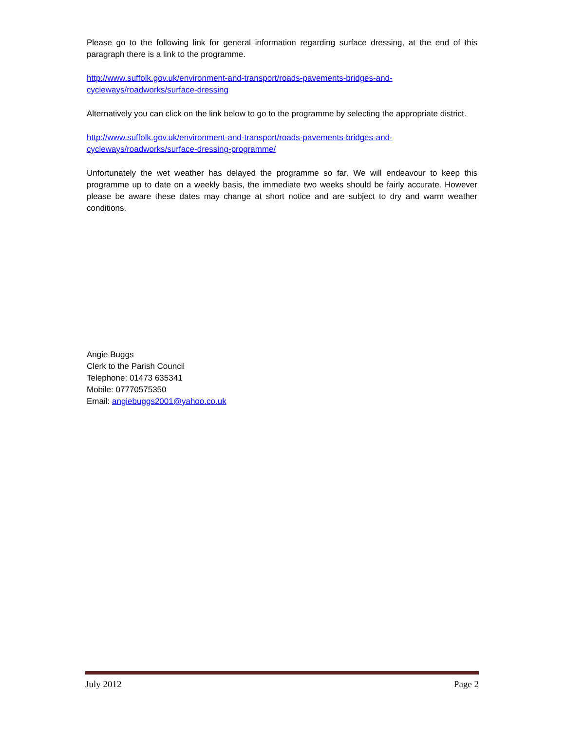Please go to the following link for general information regarding surface dressing, at the end of this paragraph there is a link to the programme.
http://www.suffolk.gov.uk/environment-and-transport/roads-pavements-bridges-and-
cycleways/roadworks/surface-dressing
Alternatively you can click on the link below to go to the programme by selecting the appropriate district.
http://www.suffolk.gov.uk/environment-and-transport/roads-pavements-bridges-and-
cycleways/roadworks/surface-dressing-programme/
Unfortunately the wet weather has delayed the programme so far. We will endeavour to keep this programme up to date on a weekly basis, the immediate two weeks should be fairly accurate. However please be aware these dates may change at short notice and are subject to dry and warm weather conditions.
Angie Buggs
Clerk to the Parish Council
Telephone: 01473 635341
Mobile: 07770575350
Email: angiebuggs2001@yahoo.co.uk
July 2012 Page 2